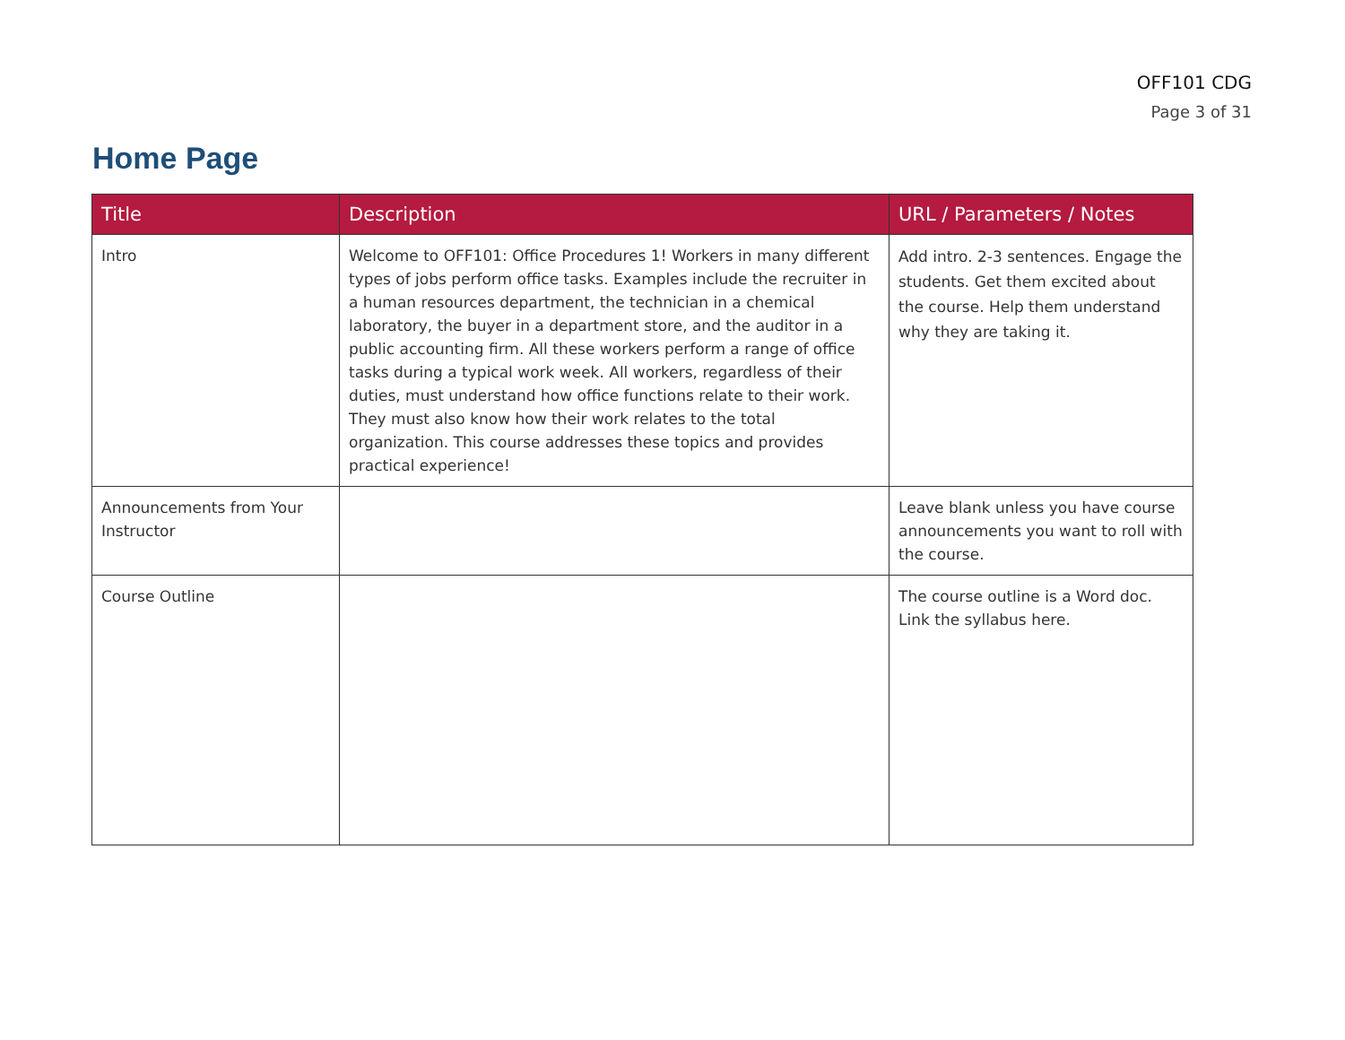OFF101 CDG
Page 3 of 31
Home Page
| Title | Description | URL / Parameters / Notes |
| --- | --- | --- |
| Intro | Welcome to OFF101: Office Procedures 1! Workers in many different types of jobs perform office tasks. Examples include the recruiter in a human resources department, the technician in a chemical laboratory, the buyer in a department store, and the auditor in a public accounting firm. All these workers perform a range of office tasks during a typical work week. All workers, regardless of their duties, must understand how office functions relate to their work. They must also know how their work relates to the total organization. This course addresses these topics and provides practical experience! | Add intro. 2-3 sentences. Engage the students. Get them excited about the course. Help them understand why they are taking it. |
| Announcements from Your Instructor | | Leave blank unless you have course announcements you want to roll with the course. |
| Course Outline | | The course outline is a Word doc. Link the syllabus here. |